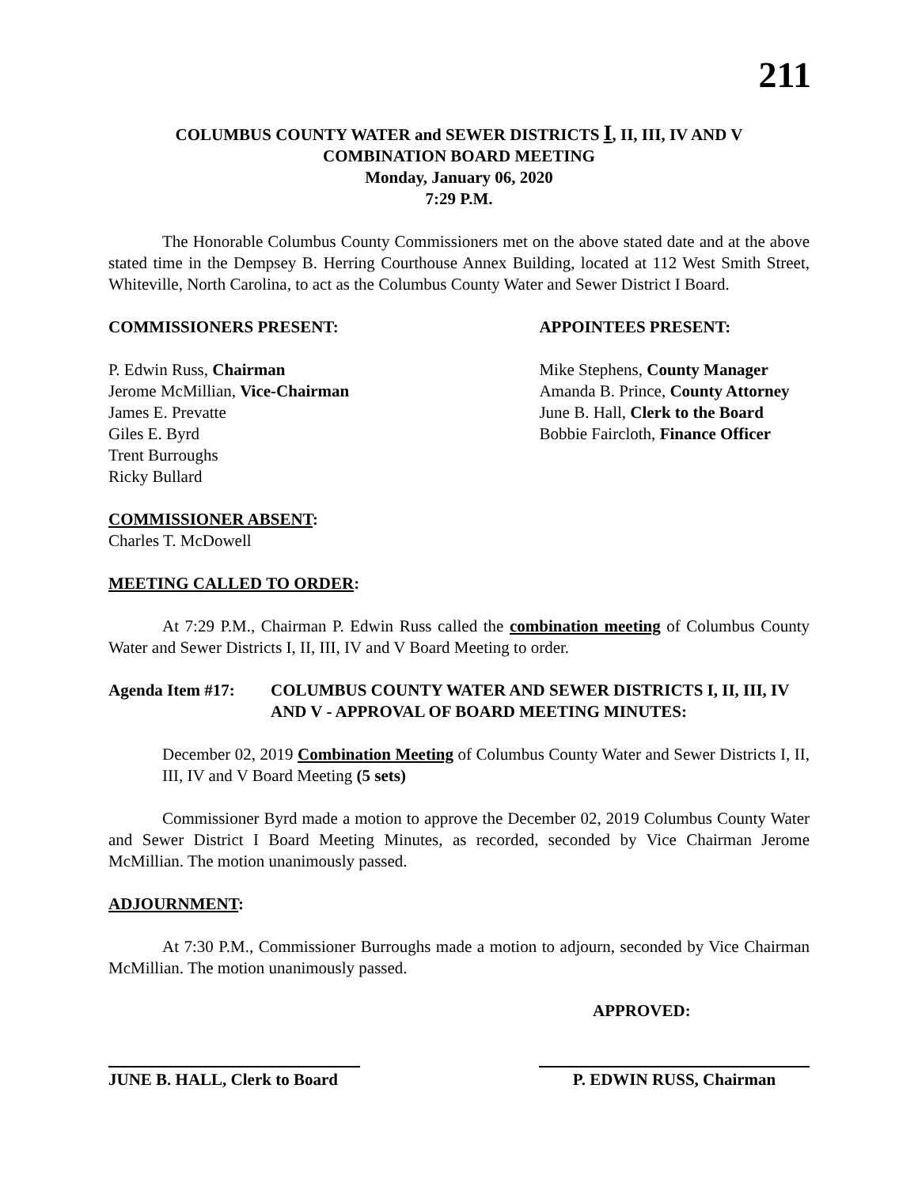211
COLUMBUS COUNTY WATER and SEWER DISTRICTS I, II, III, IV AND V
COMBINATION BOARD MEETING
Monday, January 06, 2020
7:29 P.M.
The Honorable Columbus County Commissioners met on the above stated date and at the above stated time in the Dempsey B. Herring Courthouse Annex Building, located at 112 West Smith Street, Whiteville, North Carolina, to act as the Columbus County Water and Sewer District I Board.
COMMISSIONERS PRESENT:
P. Edwin Russ, Chairman
Jerome McMillian, Vice-Chairman
James E. Prevatte
Giles E. Byrd
Trent Burroughs
Ricky Bullard
APPOINTEES PRESENT:
Mike Stephens, County Manager
Amanda B. Prince, County Attorney
June B. Hall, Clerk to the Board
Bobbie Faircloth, Finance Officer
COMMISSIONER ABSENT:
Charles T. McDowell
MEETING CALLED TO ORDER:
At 7:29 P.M., Chairman P. Edwin Russ called the combination meeting of Columbus County Water and Sewer Districts I, II, III, IV and V Board Meeting to order.
Agenda Item #17: COLUMBUS COUNTY WATER AND SEWER DISTRICTS I, II, III, IV AND V - APPROVAL OF BOARD MEETING MINUTES:
December 02, 2019 Combination Meeting of Columbus County Water and Sewer Districts I, II, III, IV and V Board Meeting (5 sets)
Commissioner Byrd made a motion to approve the December 02, 2019 Columbus County Water and Sewer District I Board Meeting Minutes, as recorded, seconded by Vice Chairman Jerome McMillian. The motion unanimously passed.
ADJOURNMENT:
At 7:30 P.M., Commissioner Burroughs made a motion to adjourn, seconded by Vice Chairman McMillian. The motion unanimously passed.
APPROVED:
JUNE B. HALL, Clerk to Board
P. EDWIN RUSS, Chairman